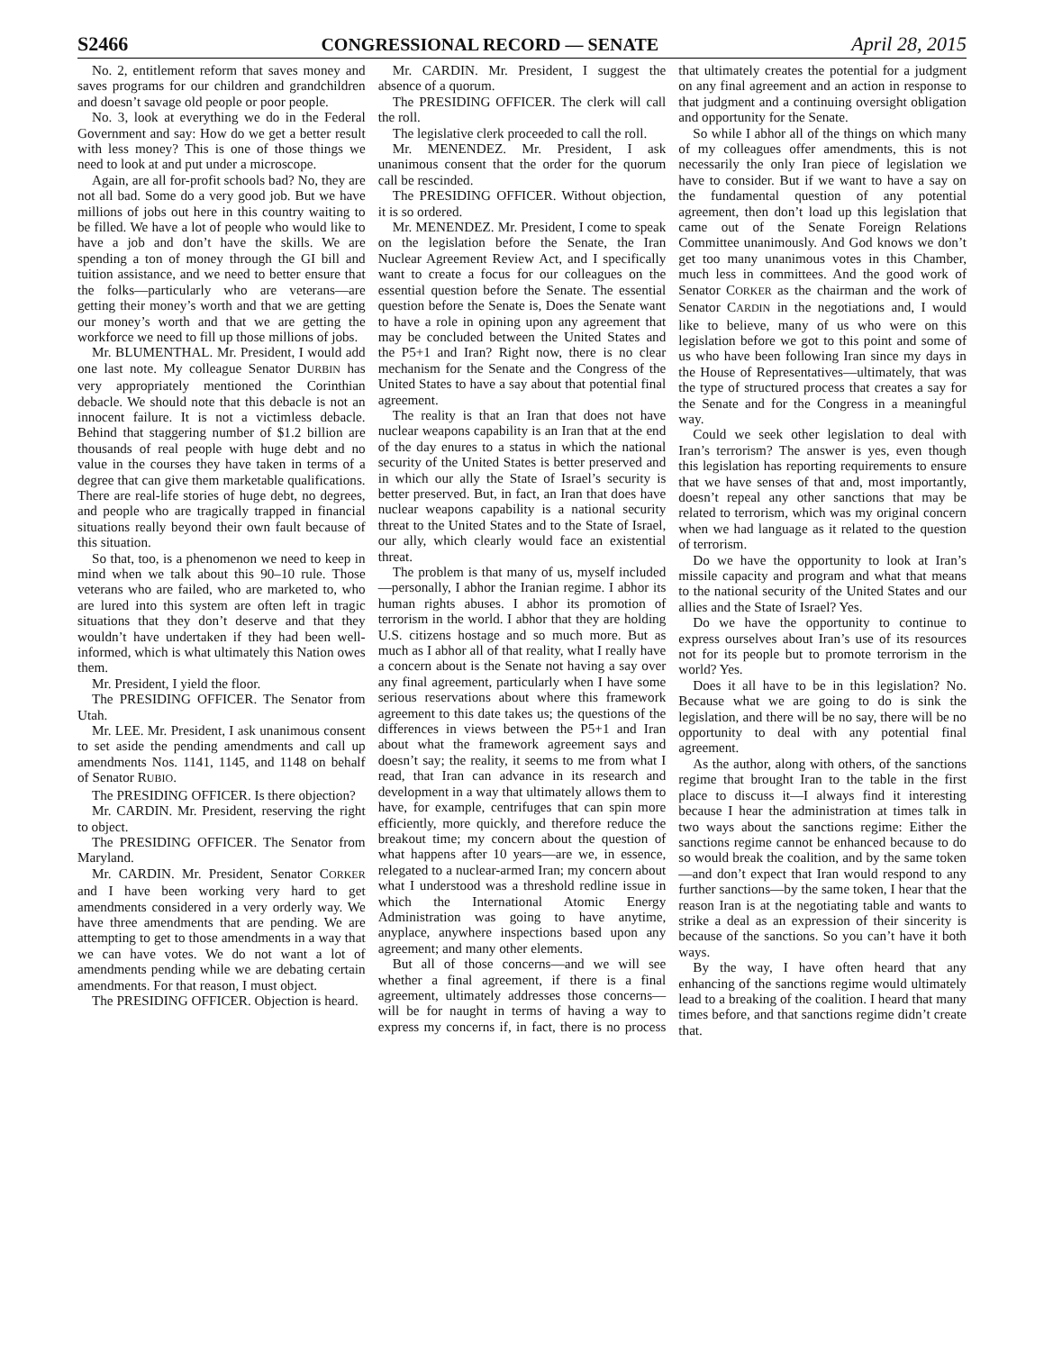S2466 CONGRESSIONAL RECORD — SENATE April 28, 2015
No. 2, entitlement reform that saves money and saves programs for our children and grandchildren and doesn’t savage old people or poor people.
No. 3, look at everything we do in the Federal Government and say: How do we get a better result with less money? This is one of those things we need to look at and put under a microscope.
Again, are all for-profit schools bad? No, they are not all bad. Some do a very good job. But we have millions of jobs out here in this country waiting to be filled. We have a lot of people who would like to have a job and don’t have the skills. We are spending a ton of money through the GI bill and tuition assistance, and we need to better ensure that the folks—particularly who are veterans—are getting their money’s worth and that we are getting our money’s worth and that we are getting the workforce we need to fill up those millions of jobs.
Mr. BLUMENTHAL. Mr. President, I would add one last note. My colleague Senator DURBIN has very appropriately mentioned the Corinthian debacle. We should note that this debacle is not an innocent failure. It is not a victimless debacle. Behind that staggering number of $1.2 billion are thousands of real people with huge debt and no value in the courses they have taken in terms of a degree that can give them marketable qualifications. There are real-life stories of huge debt, no degrees, and people who are tragically trapped in financial situations really beyond their own fault because of this situation.
So that, too, is a phenomenon we need to keep in mind when we talk about this 90–10 rule. Those veterans who are failed, who are marketed to, who are lured into this system are often left in tragic situations that they don’t deserve and that they wouldn’t have undertaken if they had been well-informed, which is what ultimately this Nation owes them.
Mr. President, I yield the floor.
The PRESIDING OFFICER. The Senator from Utah.
Mr. LEE. Mr. President, I ask unanimous consent to set aside the pending amendments and call up amendments Nos. 1141, 1145, and 1148 on behalf of Senator RUBIO.
The PRESIDING OFFICER. Is there objection?
Mr. CARDIN. Mr. President, reserving the right to object.
The PRESIDING OFFICER. The Senator from Maryland.
Mr. CARDIN. Mr. President, Senator CORKER and I have been working very hard to get amendments considered in a very orderly way. We have three amendments that are pending. We are attempting to get to those amendments in a way that we can have votes. We do not want a lot of amendments pending while we are debating certain amendments. For that reason, I must object.
The PRESIDING OFFICER. Objection is heard.
Mr. CARDIN. Mr. President, I suggest the absence of a quorum.
The PRESIDING OFFICER. The clerk will call the roll.
The legislative clerk proceeded to call the roll.
Mr. MENENDEZ. Mr. President, I ask unanimous consent that the order for the quorum call be rescinded.
The PRESIDING OFFICER. Without objection, it is so ordered.
Mr. MENENDEZ. Mr. President, I come to speak on the legislation before the Senate, the Iran Nuclear Agreement Review Act, and I specifically want to create a focus for our colleagues on the essential question before the Senate. The essential question before the Senate is, Does the Senate want to have a role in opining upon any agreement that may be concluded between the United States and the P5+1 and Iran? Right now, there is no clear mechanism for the Senate and the Congress of the United States to have a say about that potential final agreement.
The reality is that an Iran that does not have nuclear weapons capability is an Iran that at the end of the day enures to a status in which the national security of the United States is better preserved and in which our ally the State of Israel’s security is better preserved. But, in fact, an Iran that does have nuclear weapons capability is a national security threat to the United States and to the State of Israel, our ally, which clearly would face an existential threat.
The problem is that many of us, myself included—personally, I abhor the Iranian regime. I abhor its human rights abuses. I abhor its promotion of terrorism in the world. I abhor that they are holding U.S. citizens hostage and so much more. But as much as I abhor all of that reality, what I really have a concern about is the Senate not having a say over any final agreement, particularly when I have some serious reservations about where this framework agreement to this date takes us; the questions of the differences in views between the P5+1 and Iran about what the framework agreement says and doesn’t say; the reality, it seems to me from what I read, that Iran can advance in its research and development in a way that ultimately allows them to have, for example, centrifuges that can spin more efficiently, more quickly, and therefore reduce the breakout time; my concern about the question of what happens after 10 years—are we, in essence, relegated to a nuclear-armed Iran; my concern about what I understood was a threshold redline issue in which the International Atomic Energy Administration was going to have anytime, anyplace, anywhere inspections based upon any agreement; and many other elements.
But all of those concerns—and we will see whether a final agreement, if there is a final agreement, ultimately addresses those concerns—will be for naught in terms of having a way to express my concerns if, in fact, there is no process that ultimately creates the potential for a judgment on any final agreement and an action in response to that judgment and a continuing oversight obligation and opportunity for the Senate.
So while I abhor all of the things on which many of my colleagues offer amendments, this is not necessarily the only Iran piece of legislation we have to consider. But if we want to have a say on the fundamental question of any potential agreement, then don’t load up this legislation that came out of the Senate Foreign Relations Committee unanimously. And God knows we don’t get too many unanimous votes in this Chamber, much less in committees. And the good work of Senator CORKER as the chairman and the work of Senator CARDIN in the negotiations and, I would like to believe, many of us who were on this legislation before we got to this point and some of us who have been following Iran since my days in the House of Representatives—ultimately, that was the type of structured process that creates a say for the Senate and for the Congress in a meaningful way.
Could we seek other legislation to deal with Iran’s terrorism? The answer is yes, even though this legislation has reporting requirements to ensure that we have senses of that and, most importantly, doesn’t repeal any other sanctions that may be related to terrorism, which was my original concern when we had language as it related to the question of terrorism.
Do we have the opportunity to look at Iran’s missile capacity and program and what that means to the national security of the United States and our allies and the State of Israel? Yes.
Do we have the opportunity to continue to express ourselves about Iran’s use of its resources not for its people but to promote terrorism in the world? Yes.
Does it all have to be in this legislation? No. Because what we are going to do is sink the legislation, and there will be no say, there will be no opportunity to deal with any potential final agreement.
As the author, along with others, of the sanctions regime that brought Iran to the table in the first place to discuss it—I always find it interesting because I hear the administration at times talk in two ways about the sanctions regime: Either the sanctions regime cannot be enhanced because to do so would break the coalition, and by the same token—and don’t expect that Iran would respond to any further sanctions—by the same token, I hear that the reason Iran is at the negotiating table and wants to strike a deal as an expression of their sincerity is because of the sanctions. So you can’t have it both ways.
By the way, I have often heard that any enhancing of the sanctions regime would ultimately lead to a breaking of the coalition. I heard that many times before, and that sanctions regime didn’t create that.